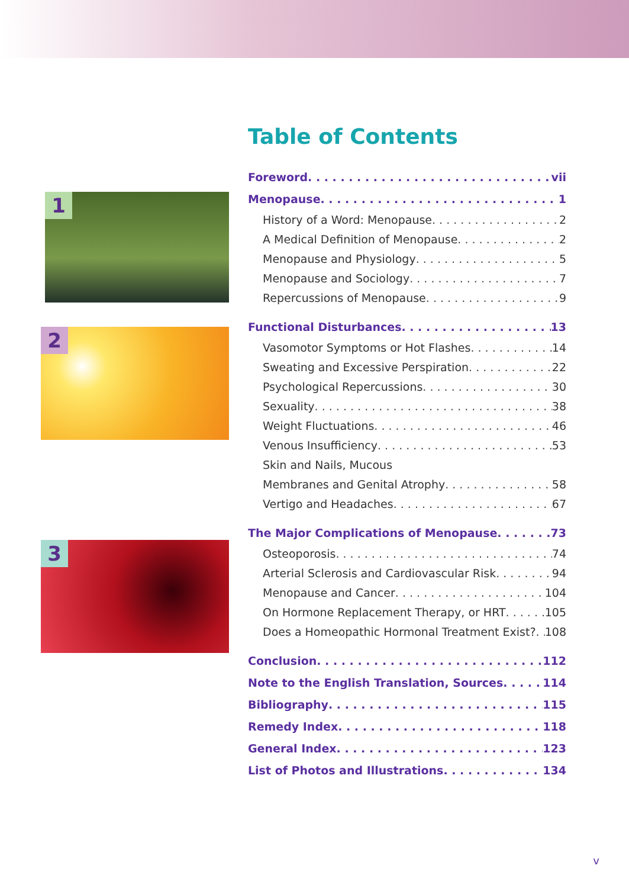1
2
3
Table of Contents
Foreword vii
Menopause 1
History of a Word: Menopause 2
A Medical Definition of Menopause 2
Menopause and Physiology 5
Menopause and Sociology 7
Repercussions of Menopause 9
Functional Disturbances 13
Vasomotor Symptoms or Hot Flashes 14
Sweating and Excessive Perspiration 22
Psychological Repercussions 30
Sexuality 38
Weight Fluctuations 46
Venous Insufficiency 53
Skin and Nails, Mucous
Membranes and Genital Atrophy 58
Vertigo and Headaches 67
The Major Complications of Menopause 73
Osteoporosis 74
Arterial Sclerosis and Cardiovascular Risk 94
Menopause and Cancer 104
On Hormone Replacement Therapy, or HRT 105
Does a Homeopathic Hormonal Treatment Exist? 108
Conclusion 112
Note to the English Translation, Sources 114
Bibliography 115
Remedy Index 118
General Index 123
List of Photos and Illustrations 134
v